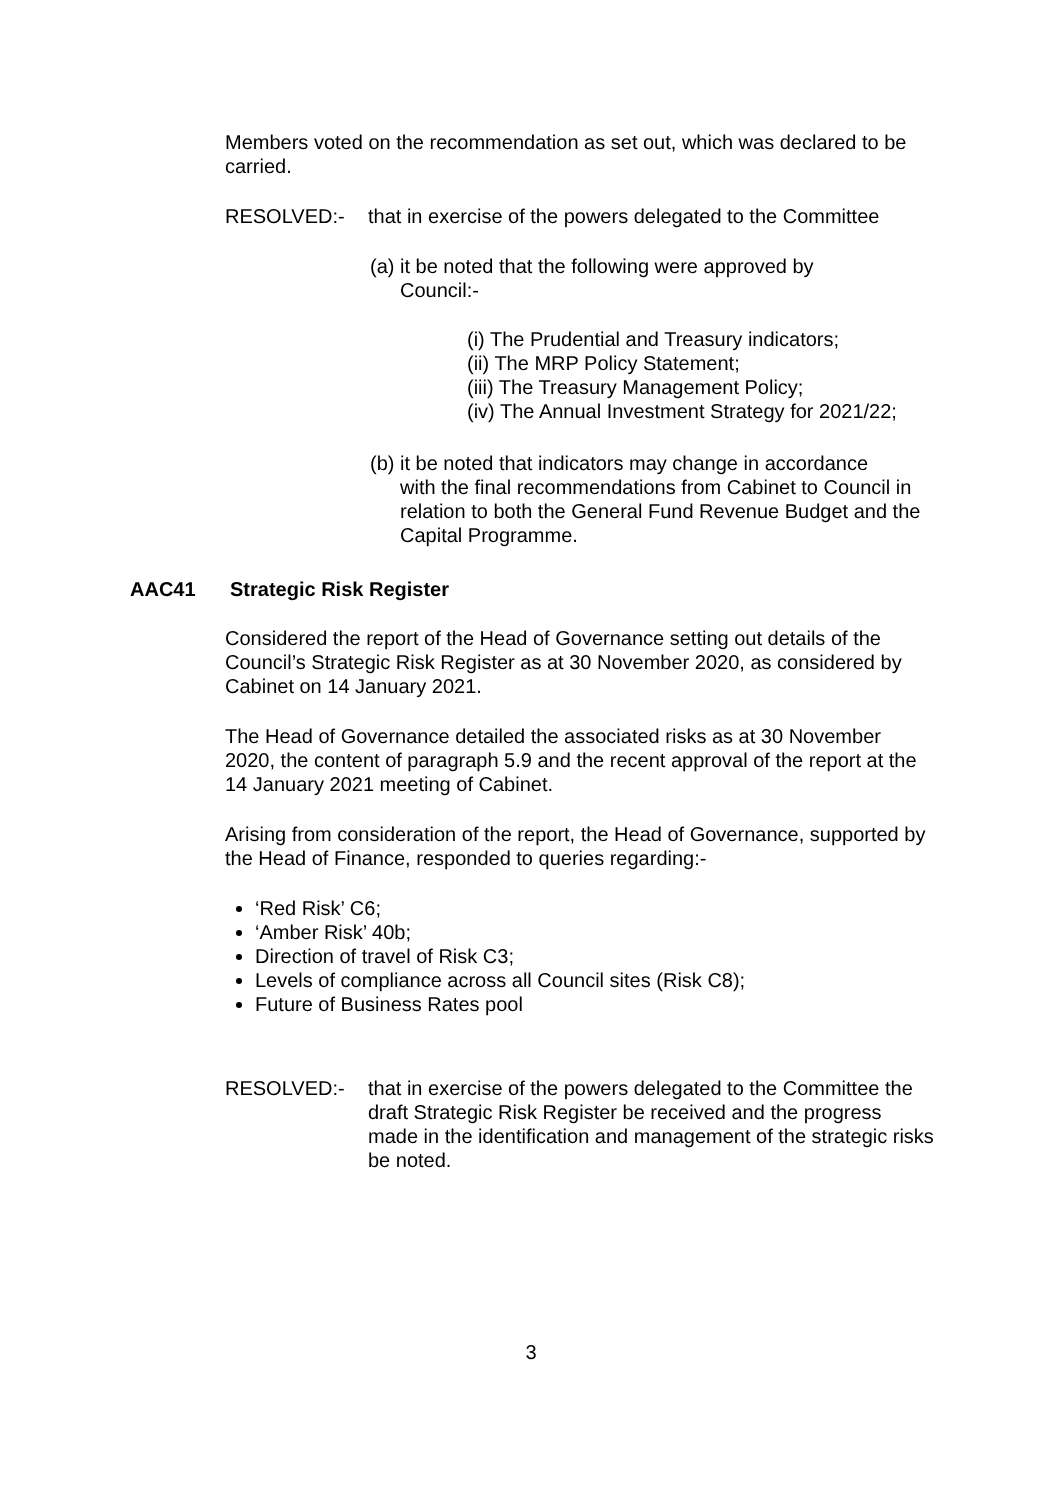Members voted on the recommendation as set out, which was declared to be carried.
RESOLVED:- that in exercise of the powers delegated to the Committee
(a) it be noted that the following were approved by
Council:-
(i) The Prudential and Treasury indicators;
(ii) The MRP Policy Statement;
(iii) The Treasury Management Policy;
(iv) The Annual Investment Strategy for 2021/22;
(b) it be noted that indicators may change in accordance
with the final recommendations from Cabinet to Council in relation to both the General Fund Revenue Budget and the Capital Programme.
AAC41 Strategic Risk Register
Considered the report of the Head of Governance setting out details of the Council’s Strategic Risk Register as at 30 November 2020, as considered by Cabinet on 14 January 2021.
The Head of Governance detailed the associated risks as at 30 November 2020, the content of paragraph 5.9 and the recent approval of the report at the 14 January 2021 meeting of Cabinet.
Arising from consideration of the report, the Head of Governance, supported by the Head of Finance, responded to queries regarding:-
‘Red Risk’ C6;
‘Amber Risk’ 40b;
Direction of travel of Risk C3;
Levels of compliance across all Council sites (Risk C8);
Future of Business Rates pool
RESOLVED:- that in exercise of the powers delegated to the Committee the draft Strategic Risk Register be received and the progress made in the identification and management of the strategic risks be noted.
3